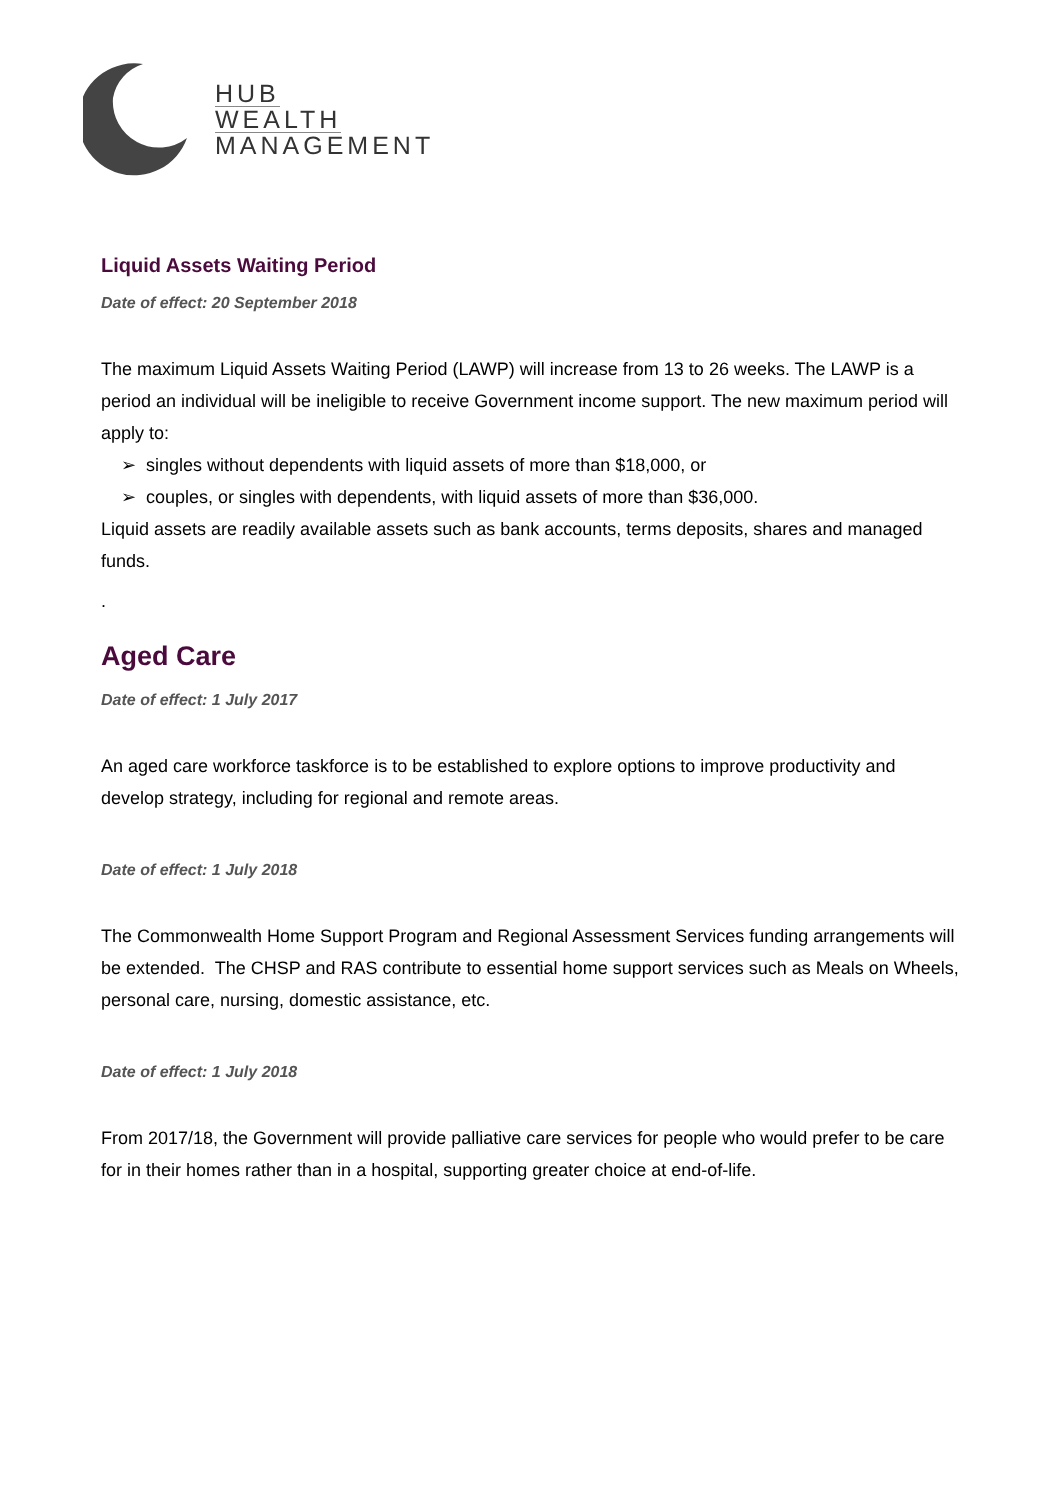HUB
WEALTH
MANAGEMENT
Liquid Assets Waiting Period
Date of effect: 20 September 2018
The maximum Liquid Assets Waiting Period (LAWP) will increase from 13 to 26 weeks. The LAWP is a period an individual will be ineligible to receive Government income support. The new maximum period will apply to:
➢ singles without dependents with liquid assets of more than $18,000, or
➢ couples, or singles with dependents, with liquid assets of more than $36,000.
Liquid assets are readily available assets such as bank accounts, terms deposits, shares and managed funds.
.
Aged Care
Date of effect: 1 July 2017
An aged care workforce taskforce is to be established to explore options to improve productivity and develop strategy, including for regional and remote areas.
Date of effect: 1 July 2018
The Commonwealth Home Support Program and Regional Assessment Services funding arrangements will be extended. The CHSP and RAS contribute to essential home support services such as Meals on Wheels, personal care, nursing, domestic assistance, etc.
Date of effect: 1 July 2018
From 2017/18, the Government will provide palliative care services for people who would prefer to be care for in their homes rather than in a hospital, supporting greater choice at end-of-life.